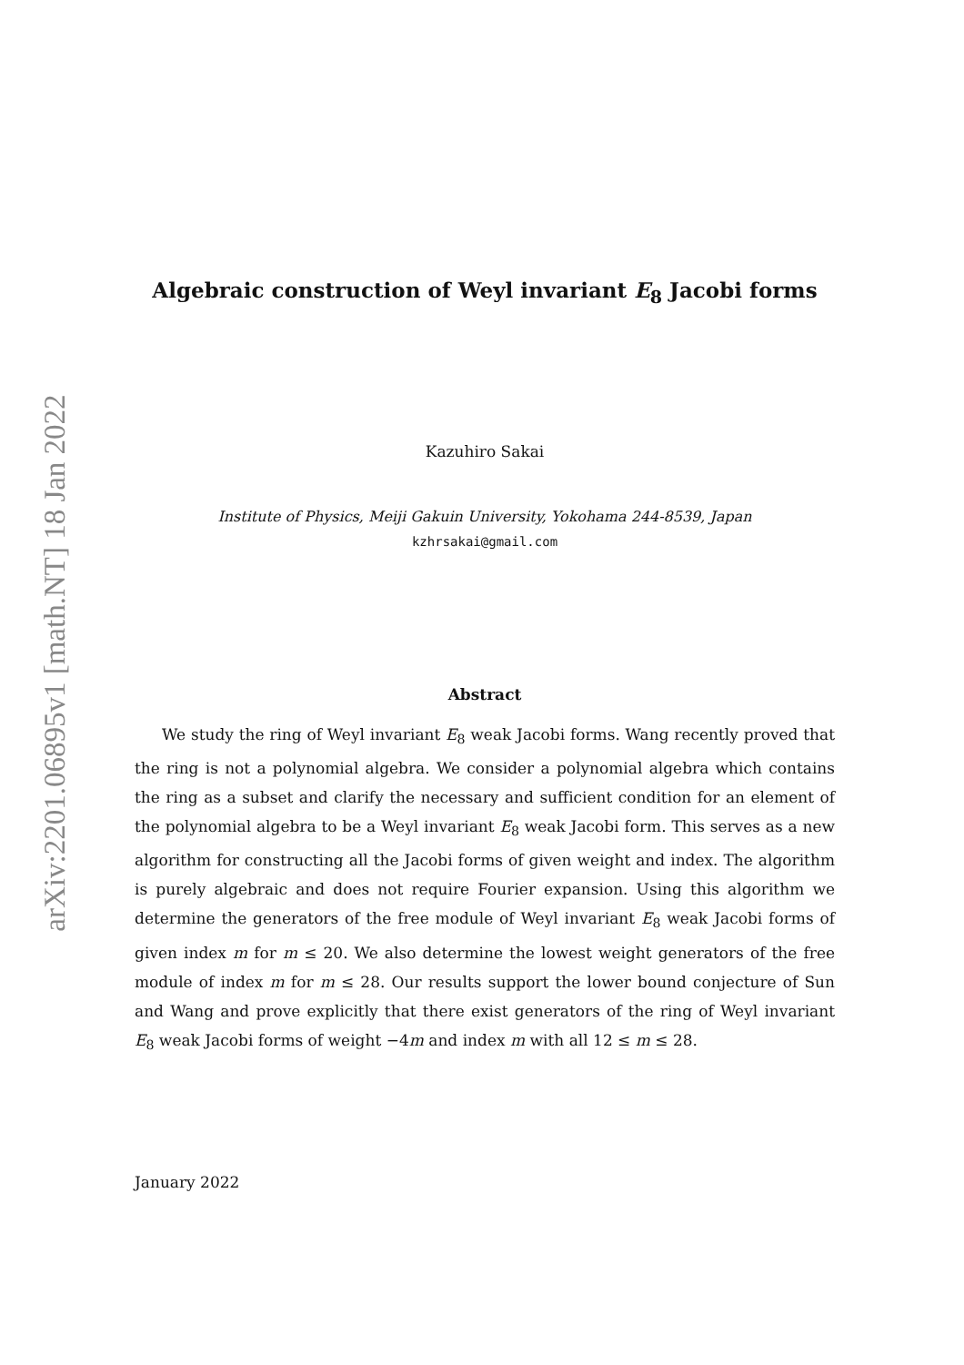arXiv:2201.06895v1 [math.NT] 18 Jan 2022
Algebraic construction of Weyl invariant E<sub>8</sub> Jacobi forms
Kazuhiro Sakai
Institute of Physics, Meiji Gakuin University, Yokohama 244-8539, Japan
kzhrsakai@gmail.com
Abstract
We study the ring of Weyl invariant E<sub>8</sub> weak Jacobi forms. Wang recently proved that the ring is not a polynomial algebra. We consider a polynomial algebra which contains the ring as a subset and clarify the necessary and sufficient condition for an element of the polynomial algebra to be a Weyl invariant E<sub>8</sub> weak Jacobi form. This serves as a new algorithm for constructing all the Jacobi forms of given weight and index. The algorithm is purely algebraic and does not require Fourier expansion. Using this algorithm we determine the generators of the free module of Weyl invariant E<sub>8</sub> weak Jacobi forms of given index m for m ≤ 20. We also determine the lowest weight generators of the free module of index m for m ≤ 28. Our results support the lower bound conjecture of Sun and Wang and prove explicitly that there exist generators of the ring of Weyl invariant E<sub>8</sub> weak Jacobi forms of weight −4m and index m with all 12 ≤ m ≤ 28.
January 2022